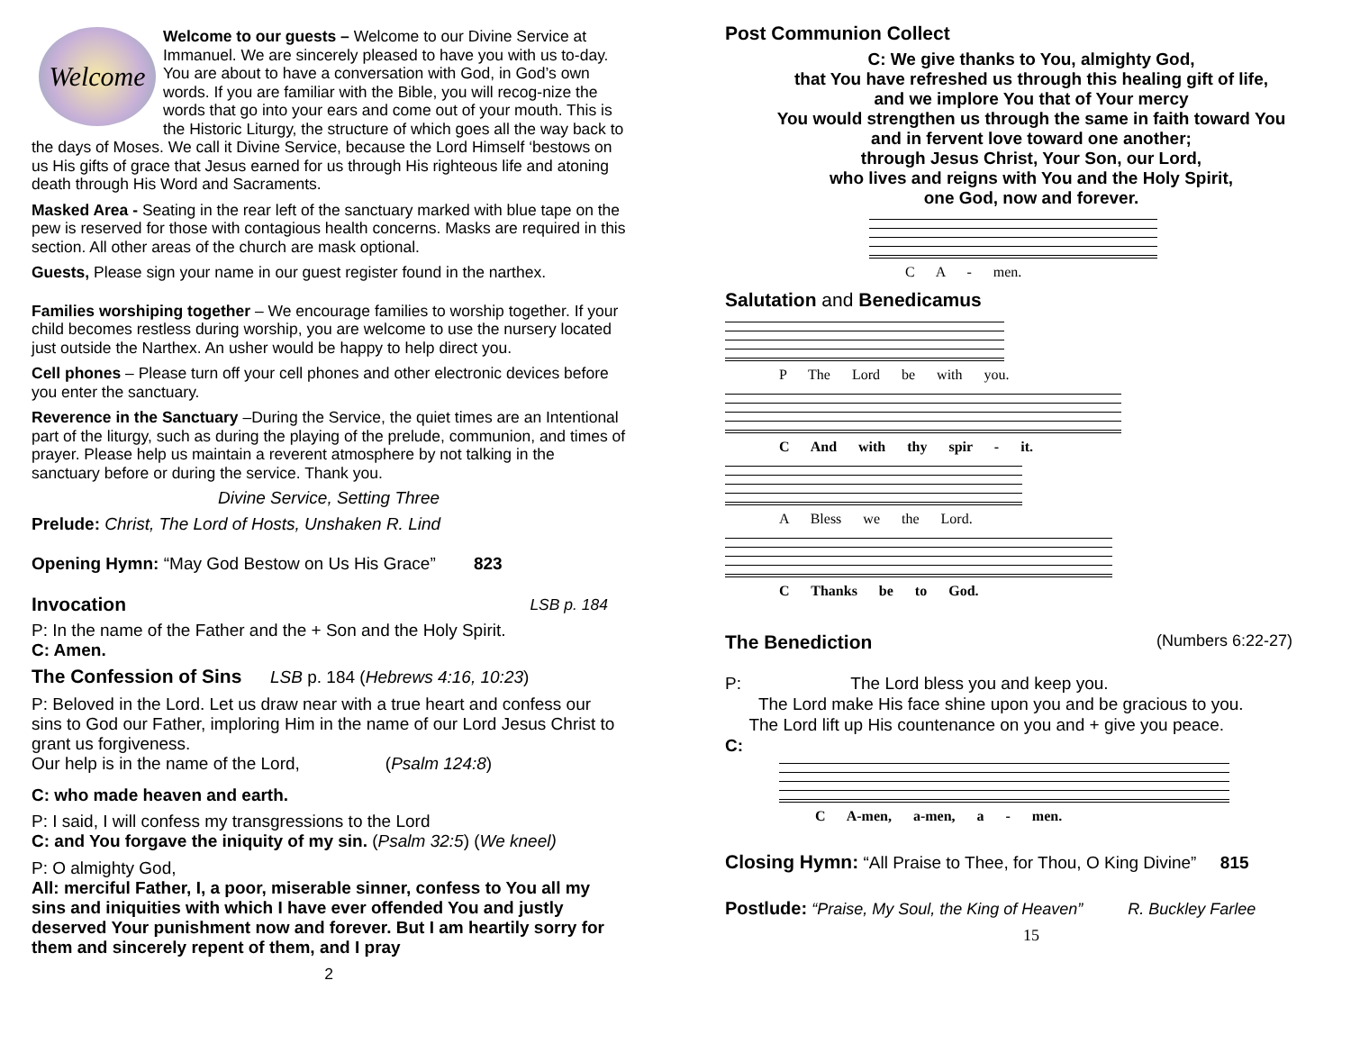Welcome
Welcome to our guests – Welcome to our Divine Service at Immanuel. We are sincerely pleased to have you with us to-day. You are about to have a conversation with God, in God’s own words. If you are familiar with the Bible, you will recog-nize the words that go into your ears and come out of your mouth. This is the Historic Liturgy, the structure of which goes all the way back to the days of Moses. We call it Divine Service, because the Lord Himself ‘bestows on us His gifts of grace that Jesus earned for us through His righteous life and atoning death through His Word and Sacraments.
Masked Area - Seating in the rear left of the sanctuary marked with blue tape on the pew is reserved for those with contagious health concerns. Masks are required in this section. All other areas of the church are mask optional.
Guests, Please sign your name in our guest register found in the narthex.
Families worshiping together – We encourage families to worship together. If your child becomes restless during worship, you are welcome to use the nursery located just outside the Narthex. An usher would be happy to help direct you.
Cell phones – Please turn off your cell phones and other electronic devices before you enter the sanctuary.
Reverence in the Sanctuary –During the Service, the quiet times are an Intentional part of the liturgy, such as during the playing of the prelude, communion, and times of prayer. Please help us maintain a reverent atmosphere by not talking in the sanctuary before or during the service. Thank you.
Divine Service, Setting Three
Prelude: Christ, The Lord of Hosts, Unshaken R. Lind
Opening Hymn: “May God Bestow on Us His Grace” 823
Invocation
LSB p. 184
P: In the name of the Father and the + Son and the Holy Spirit.
C: Amen.
The Confession of Sins LSB p. 184 (Hebrews 4:16, 10:23)
P: Beloved in the Lord. Let us draw near with a true heart and confess our sins to God our Father, imploring Him in the name of our Lord Jesus Christ to grant us forgiveness.
Our help is in the name of the Lord, (Psalm 124:8)
C: who made heaven and earth.
P: I said, I will confess my transgressions to the Lord
C: and You forgave the iniquity of my sin. (Psalm 32:5) (We kneel)
P: O almighty God,
All: merciful Father, I, a poor, miserable sinner, confess to You all my sins and iniquities with which I have ever offended You and justly deserved Your punishment now and forever. But I am heartily sorry for them and sincerely repent of them, and I pray
2
Post Communion Collect
C: We give thanks to You, almighty God,
that You have refreshed us through this healing gift of life,
and we implore You that of Your mercy
You would strengthen us through the same in faith toward You
and in fervent love toward one another;
through Jesus Christ, Your Son, our Lord,
who lives and reigns with You and the Holy Spirit,
one God, now and forever.
C A - men.
Salutation and Benedicamus
P The Lord be with you.
C And with thy spir - it.
A Bless we the Lord.
C Thanks be to God.
The Benediction
(Numbers 6:22-27)
P: The Lord bless you and keep you.
The Lord make His face shine upon you and be gracious to you.
The Lord lift up His countenance on you and + give you peace.
C:
C A-men, a-men, a - men.
Closing Hymn: “All Praise to Thee, for Thou, O King Divine” 815
Postlude: “Praise, My Soul, the King of Heaven” R. Buckley Farlee
15